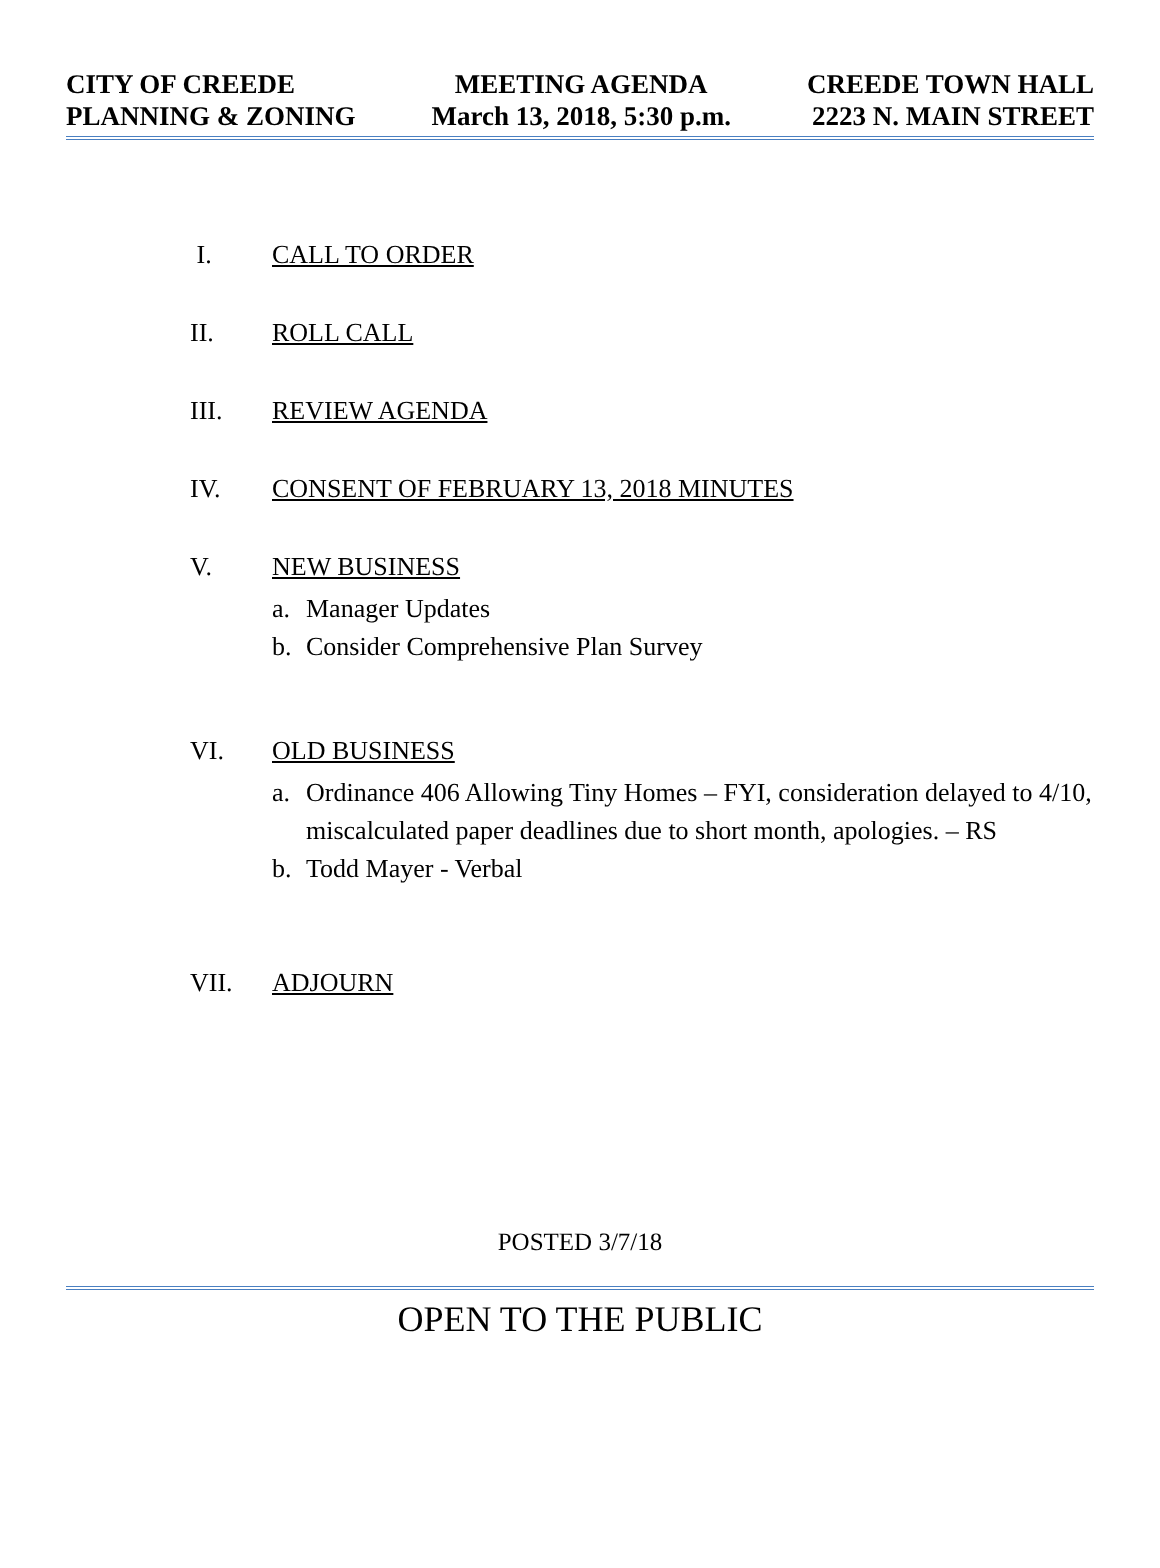CITY OF CREEDE
PLANNING & ZONING
MEETING AGENDA
March 13, 2018, 5:30 p.m.
CREEDE TOWN HALL
2223 N. MAIN STREET
I. CALL TO ORDER
II. ROLL CALL
III. REVIEW AGENDA
IV. CONSENT OF FEBRUARY 13, 2018 MINUTES
V. NEW BUSINESS
a. Manager Updates
b. Consider Comprehensive Plan Survey
VI. OLD BUSINESS
a. Ordinance 406 Allowing Tiny Homes – FYI, consideration delayed to 4/10, miscalculated paper deadlines due to short month, apologies. – RS
b. Todd Mayer - Verbal
VII. ADJOURN
POSTED 3/7/18
OPEN TO THE PUBLIC